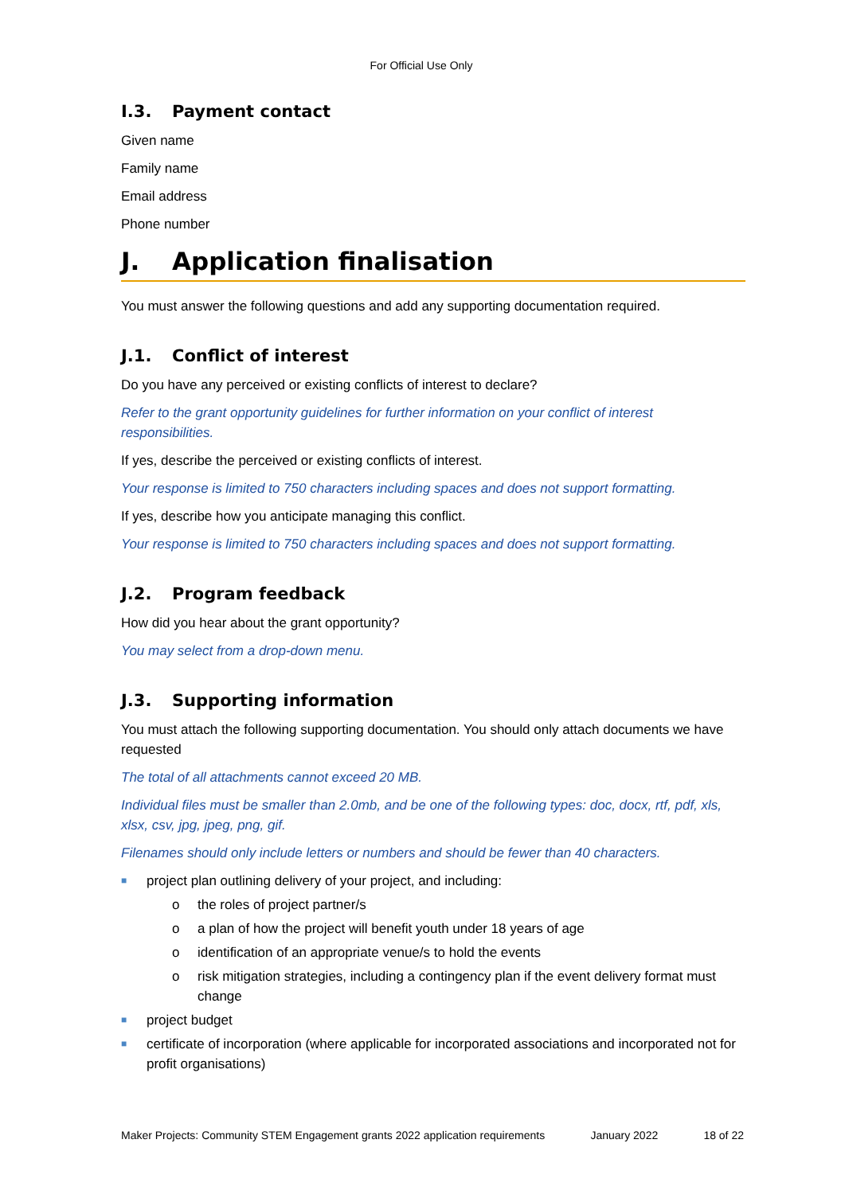For Official Use Only
I.3. Payment contact
Given name
Family name
Email address
Phone number
J. Application finalisation
You must answer the following questions and add any supporting documentation required.
J.1. Conflict of interest
Do you have any perceived or existing conflicts of interest to declare?
Refer to the grant opportunity guidelines for further information on your conflict of interest responsibilities.
If yes, describe the perceived or existing conflicts of interest.
Your response is limited to 750 characters including spaces and does not support formatting.
If yes, describe how you anticipate managing this conflict.
Your response is limited to 750 characters including spaces and does not support formatting.
J.2. Program feedback
How did you hear about the grant opportunity?
You may select from a drop-down menu.
J.3. Supporting information
You must attach the following supporting documentation. You should only attach documents we have requested
The total of all attachments cannot exceed 20 MB.
Individual files must be smaller than 2.0mb, and be one of the following types: doc, docx, rtf, pdf, xls, xlsx, csv, jpg, jpeg, png, gif.
Filenames should only include letters or numbers and should be fewer than 40 characters.
■ project plan outlining delivery of your project, and including:
o the roles of project partner/s
o a plan of how the project will benefit youth under 18 years of age
o identification of an appropriate venue/s to hold the events
o risk mitigation strategies, including a contingency plan if the event delivery format must change
■ project budget
■ certificate of incorporation (where applicable for incorporated associations and incorporated not for profit organisations)
Maker Projects: Community STEM Engagement grants 2022 application requirements January 2022 18 of 22